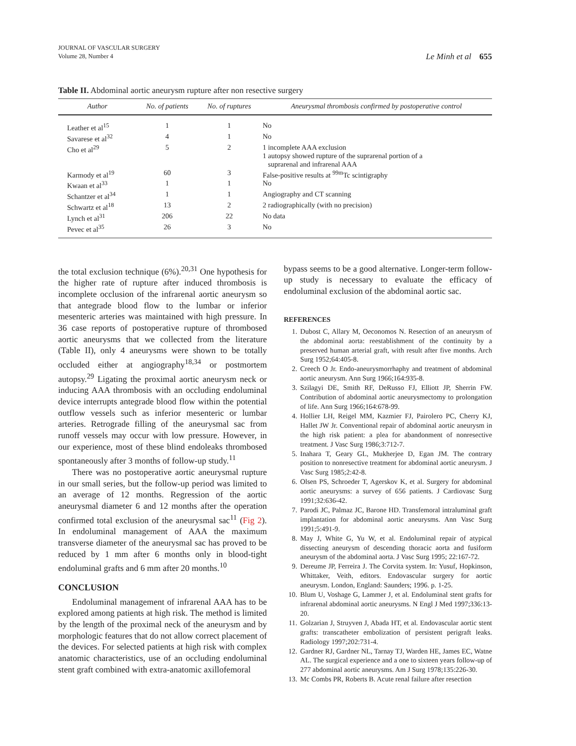JOURNAL OF VASCULAR SURGERY
Volume 28, Number 4
Le Minh et al 655
Table II. Abdominal aortic aneurysm rupture after non resective surgery
| Author | No. of patients | No. of ruptures | Aneurysmal thrombosis confirmed by postoperative control |
| --- | --- | --- | --- |
| Leather et al<sup>15</sup> | 1 | 1 | No |
| Savarese et al<sup>32</sup> | 4 | 1 | No |
| Cho et al<sup>29</sup> | 5 | 2 | 1 incomplete AAA exclusion 1 autopsy showed rupture of the suprarenal portion of a suprarenal and infrarenal AAA |
| Karmody et al<sup>19</sup> | 60 | 3 | False-positive results at <sup>99m</sup>Tc scintigraphy |
| Kwaan et al<sup>33</sup> | 1 | 1 | No |
| Schantzer et al<sup>34</sup> | 1 | 1 | Angiography and CT scanning |
| Schwartz et al<sup>18</sup> | 13 | 2 | 2 radiographically (with no precision) |
| Lynch et al<sup>31</sup> | 206 | 22 | No data |
| Pevec et al<sup>35</sup> | 26 | 3 | No |
the total exclusion technique (6%).<sup>20,31</sup> One hypothesis for the higher rate of rupture after induced thrombosis is incomplete occlusion of the infrarenal aortic aneurysm so that antegrade blood flow to the lumbar or inferior mesenteric arteries was maintained with high pressure. In 36 case reports of postoperative rupture of thrombosed aortic aneurysms that we collected from the literature (Table II), only 4 aneurysms were shown to be totally occluded either at angiography<sup>18,34</sup> or postmortem autopsy.<sup>29</sup> Ligating the proximal aortic aneurysm neck or inducing AAA thrombosis with an occluding endoluminal device interrupts antegrade blood flow within the potential outflow vessels such as inferior mesenteric or lumbar arteries. Retrograde filling of the aneurysmal sac from runoff vessels may occur with low pressure. However, in our experience, most of these blind endoleaks thrombosed spontaneously after 3 months of follow-up study.<sup>11</sup>
There was no postoperative aortic aneurysmal rupture in our small series, but the follow-up period was limited to an average of 12 months. Regression of the aortic aneurysmal diameter 6 and 12 months after the operation confirmed total exclusion of the aneurysmal sac<sup>11</sup> (Fig 2). In endoluminal management of AAA the maximum transverse diameter of the aneurysmal sac has proved to be reduced by 1 mm after 6 months only in blood-tight endoluminal grafts and 6 mm after 20 months.<sup>10</sup>
CONCLUSION
Endoluminal management of infrarenal AAA has to be explored among patients at high risk. The method is limited by the length of the proximal neck of the aneurysm and by morphologic features that do not allow correct placement of the devices. For selected patients at high risk with complex anatomic characteristics, use of an occluding endoluminal stent graft combined with extra-anatomic axillofemoral
bypass seems to be a good alternative. Longer-term follow-up study is necessary to evaluate the efficacy of endoluminal exclusion of the abdominal aortic sac.
REFERENCES
1. Dubost C, Allary M, Oeconomos N. Resection of an aneurysm of the abdominal aorta: reestablishment of the continuity by a preserved human arterial graft, with result after five months. Arch Surg 1952;64:405-8.
2. Creech O Jr. Endo-aneurysmorrhaphy and treatment of abdominal aortic aneurysm. Ann Surg 1966;164:935-8.
3. Szilagyi DE, Smith RF, DeRusso FJ, Elliott JP, Sherrin FW. Contribution of abdominal aortic aneurysmectomy to prolongation of life. Ann Surg 1966;164:678-99.
4. Hollier LH, Reigel MM, Kazmier FJ, Pairolero PC, Cherry KJ, Hallet JW Jr. Conventional repair of abdominal aortic aneurysm in the high risk patient: a plea for abandonment of nonresective treatment. J Vasc Surg 1986;3:712-7.
5. Inahara T, Geary GL, Mukherjee D, Egan JM. The contrary position to nonresective treatment for abdominal aortic aneurysm. J Vasc Surg 1985;2:42-8.
6. Olsen PS, Schroeder T, Agerskov K, et al. Surgery for abdominal aortic aneurysms: a survey of 656 patients. J Cardiovasc Surg 1991;32:636-42.
7. Parodi JC, Palmaz JC, Barone HD. Transfemoral intraluminal graft implantation for abdominal aortic aneurysms. Ann Vasc Surg 1991;5:491-9.
8. May J, White G, Yu W, et al. Endoluminal repair of atypical dissecting aneurysm of descending thoracic aorta and fusiform aneurysm of the abdominal aorta. J Vasc Surg 1995; 22:167-72.
9. Dereume JP, Ferreira J. The Corvita system. In: Yusuf, Hopkinson, Whittaker, Veith, editors. Endovascular surgery for aortic aneurysm. London, England: Saunders; 1996. p. 1-25.
10. Blum U, Voshage G, Lammer J, et al. Endoluminal stent grafts for infrarenal abdominal aortic aneurysms. N Engl J Med 1997;336:13-20.
11. Golzarian J, Struyven J, Abada HT, et al. Endovascular aortic stent grafts: transcatheter embolization of persistent perigraft leaks. Radiology 1997;202:731-4.
12. Gardner RJ, Gardner NL, Tarnay TJ, Warden HE, James EC, Watne AL. The surgical experience and a one to sixteen years follow-up of 277 abdominal aortic aneurysms. Am J Surg 1978;135:226-30.
13. Mc Combs PR, Roberts B. Acute renal failure after resection